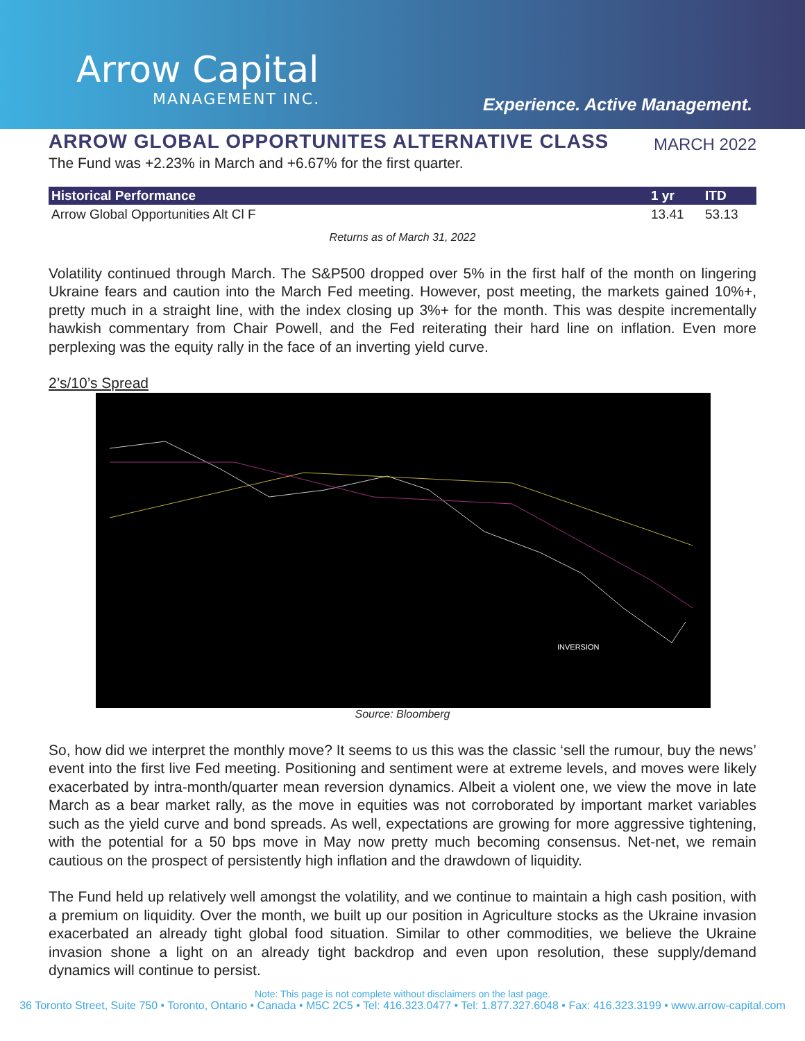Arrow Capital
MANAGEMENT INC.
Experience. Active Management.
ARROW GLOBAL OPPORTUNITES ALTERNATIVE CLASS
MARCH 2022
The Fund was +2.23% in March and +6.67% for the first quarter.
| Historical Performance | 1 yr | ITD |
| --- | --- | --- |
| Arrow Global Opportunities Alt Cl F | 13.41 | 53.13 |
Returns as of March 31, 2022
Volatility continued through March. The S&P500 dropped over 5% in the first half of the month on lingering Ukraine fears and caution into the March Fed meeting. However, post meeting, the markets gained 10%+, pretty much in a straight line, with the index closing up 3%+ for the month. This was despite incrementally hawkish commentary from Chair Powell, and the Fed reiterating their hard line on inflation. Even more perplexing was the equity rally in the face of an inverting yield curve.
2’s/10’s Spread
INVERSION
Source: Bloomberg
So, how did we interpret the monthly move? It seems to us this was the classic ‘sell the rumour, buy the news’ event into the first live Fed meeting. Positioning and sentiment were at extreme levels, and moves were likely exacerbated by intra-month/quarter mean reversion dynamics. Albeit a violent one, we view the move in late March as a bear market rally, as the move in equities was not corroborated by important market variables such as the yield curve and bond spreads. As well, expectations are growing for more aggressive tightening, with the potential for a 50 bps move in May now pretty much becoming consensus. Net-net, we remain cautious on the prospect of persistently high inflation and the drawdown of liquidity.
The Fund held up relatively well amongst the volatility, and we continue to maintain a high cash position, with a premium on liquidity. Over the month, we built up our position in Agriculture stocks as the Ukraine invasion exacerbated an already tight global food situation. Similar to other commodities, we believe the Ukraine invasion shone a light on an already tight backdrop and even upon resolution, these supply/demand dynamics will continue to persist.
Note: This page is not complete without disclaimers on the last page.
36 Toronto Street, Suite 750 • Toronto, Ontario • Canada • M5C 2C5 • Tel: 416.323.0477 • Tel: 1.877.327.6048 • Fax: 416.323.3199 • www.arrow-capital.com